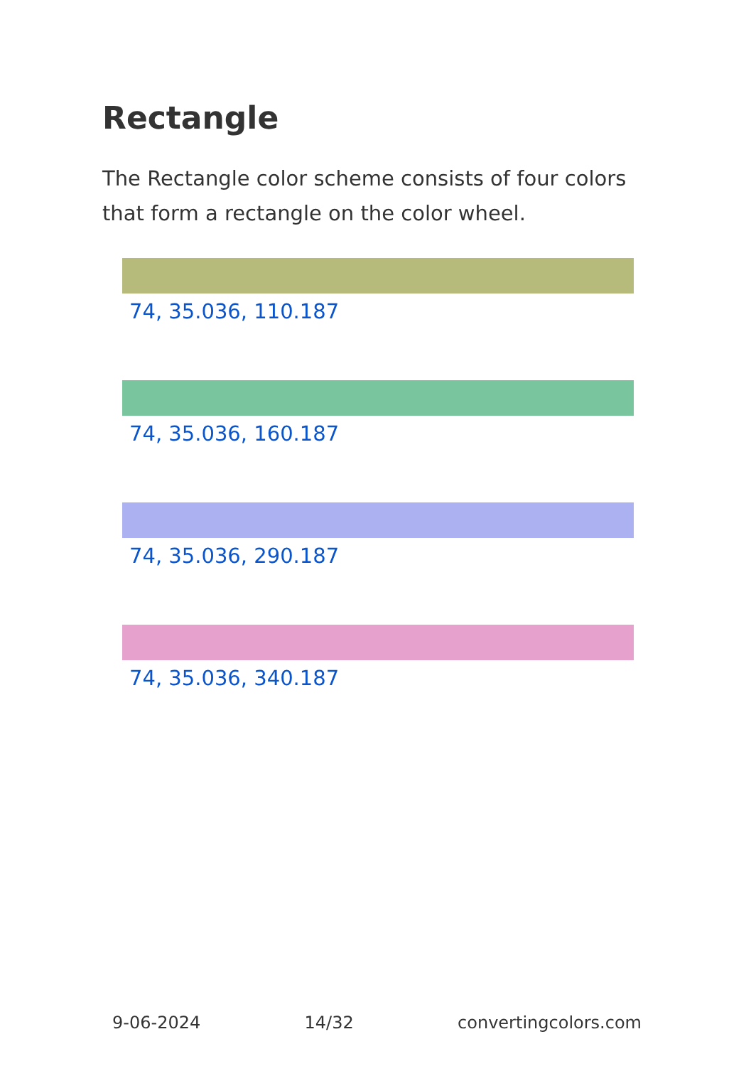Rectangle
The Rectangle color scheme consists of four colors that form a rectangle on the color wheel.
74, 35.036, 110.187
74, 35.036, 160.187
74, 35.036, 290.187
74, 35.036, 340.187
9-06-2024 14/32 convertingcolors.com